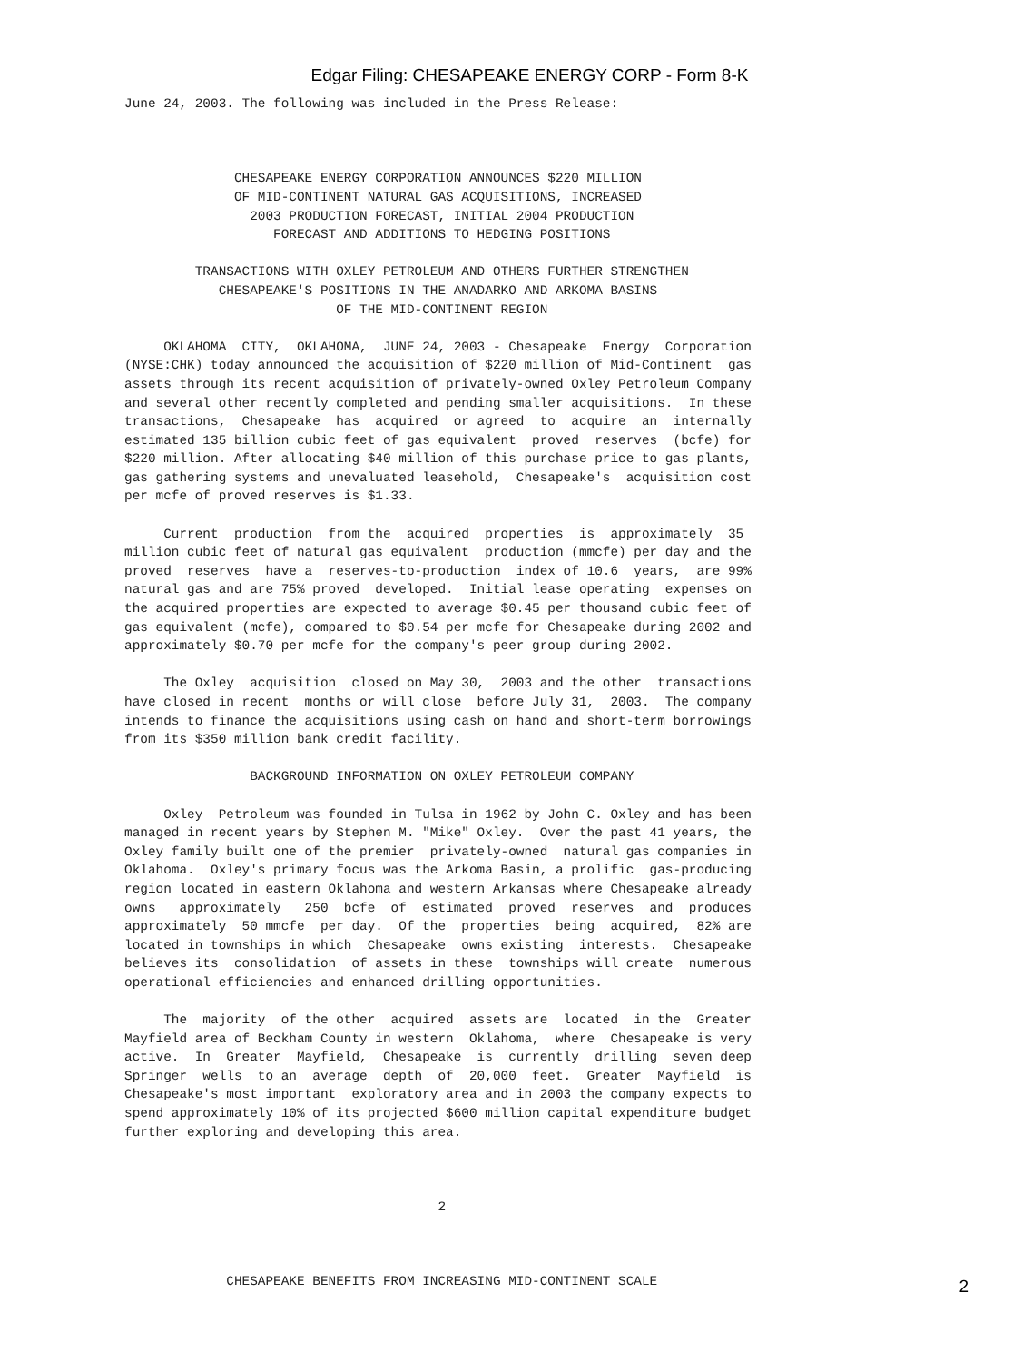Edgar Filing: CHESAPEAKE ENERGY CORP - Form 8-K
June 24, 2003. The following was included in the Press Release: CHESAPEAKE ENERGY CORPORATION ANNOUNCES $220 MILLION OF MID-CONTINENT NATURAL GAS ACQUISITIONS, INCREASED 2003 PRODUCTION FORECAST, INITIAL 2004 PRODUCTION FORECAST AND ADDITIONS TO HEDGING POSITIONS TRANSACTIONS WITH OXLEY PETROLEUM AND OTHERS FURTHER STRENGTHEN CHESAPEAKE'S POSITIONS IN THE ANADARKO AND ARKOMA BASINS OF THE MID-CONTINENT REGION OKLAHOMA CITY, OKLAHOMA, JUNE 24, 2003 - Chesapeake Energy Corporation (NYSE:CHK) today announced the acquisition of $220 million of Mid-Continent gas assets through its recent acquisition of privately-owned Oxley Petroleum Company and several other recently completed and pending smaller acquisitions. In these transactions, Chesapeake has acquired or agreed to acquire an internally estimated 135 billion cubic feet of gas equivalent proved reserves (bcfe) for $220 million. After allocating $40 million of this purchase price to gas plants, gas gathering systems and unevaluated leasehold, Chesapeake's acquisition cost per mcfe of proved reserves is $1.33. Current production from the acquired properties is approximately 35 million cubic feet of natural gas equivalent production (mmcfe) per day and the proved reserves have a reserves-to-production index of 10.6 years, are 99% natural gas and are 75% proved developed. Initial lease operating expenses on the acquired properties are expected to average $0.45 per thousand cubic feet of gas equivalent (mcfe), compared to $0.54 per mcfe for Chesapeake during 2002 and approximately $0.70 per mcfe for the company's peer group during 2002. The Oxley acquisition closed on May 30, 2003 and the other transactions have closed in recent months or will close before July 31, 2003. The company intends to finance the acquisitions using cash on hand and short-term borrowings from its $350 million bank credit facility. BACKGROUND INFORMATION ON OXLEY PETROLEUM COMPANY Oxley Petroleum was founded in Tulsa in 1962 by John C. Oxley and has been managed in recent years by Stephen M. "Mike" Oxley. Over the past 41 years, the Oxley family built one of the premier privately-owned natural gas companies in Oklahoma. Oxley's primary focus was the Arkoma Basin, a prolific gas-producing region located in eastern Oklahoma and western Arkansas where Chesapeake already owns approximately 250 bcfe of estimated proved reserves and produces approximately 50 mmcfe per day. Of the properties being acquired, 82% are located in townships in which Chesapeake owns existing interests. Chesapeake believes its consolidation of assets in these townships will create numerous operational efficiencies and enhanced drilling opportunities. The majority of the other acquired assets are located in the Greater Mayfield area of Beckham County in western Oklahoma, where Chesapeake is very active. In Greater Mayfield, Chesapeake is currently drilling seven deep Springer wells to an average depth of 20,000 feet. Greater Mayfield is Chesapeake's most important exploratory area and in 2003 the company expects to spend approximately 10% of its projected $600 million capital expenditure budget further exploring and developing this area. 2 CHESAPEAKE BENEFITS FROM INCREASING MID-CONTINENT SCALE
2